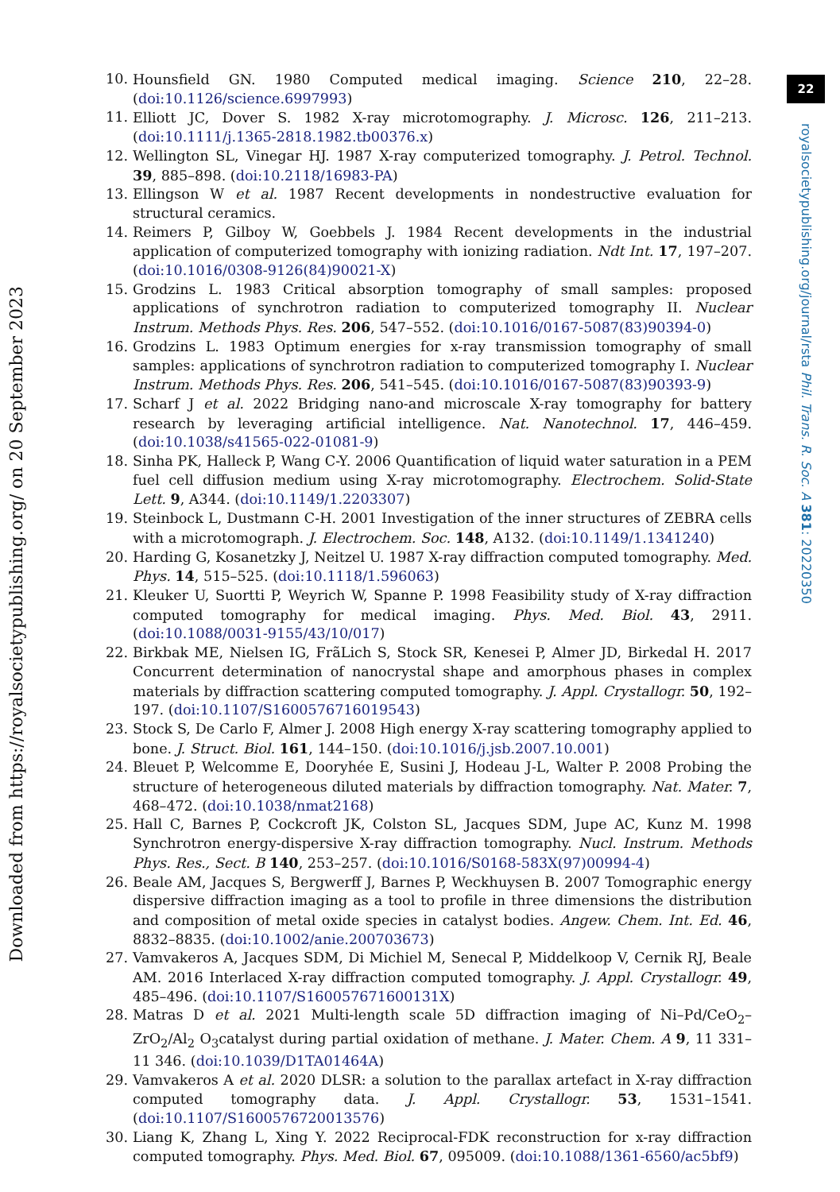22
royalsocietypublishing.org/journal/rsta Phil. Trans. R. Soc. A 381: 20220350
Downloaded from https://royalsocietypublishing.org/ on 20 September 2023
10. Hounsfield GN. 1980 Computed medical imaging. Science 210, 22–28. (doi:10.1126/science.6997993)
11. Elliott JC, Dover S. 1982 X-ray microtomography. J. Microsc. 126, 211–213. (doi:10.1111/j.1365-2818.1982.tb00376.x)
12. Wellington SL, Vinegar HJ. 1987 X-ray computerized tomography. J. Petrol. Technol. 39, 885–898. (doi:10.2118/16983-PA)
13. Ellingson W et al. 1987 Recent developments in nondestructive evaluation for structural ceramics.
14. Reimers P, Gilboy W, Goebbels J. 1984 Recent developments in the industrial application of computerized tomography with ionizing radiation. Ndt Int. 17, 197–207. (doi:10.1016/0308-9126(84)90021-X)
15. Grodzins L. 1983 Critical absorption tomography of small samples: proposed applications of synchrotron radiation to computerized tomography II. Nuclear Instrum. Methods Phys. Res. 206, 547–552. (doi:10.1016/0167-5087(83)90394-0)
16. Grodzins L. 1983 Optimum energies for x-ray transmission tomography of small samples: applications of synchrotron radiation to computerized tomography I. Nuclear Instrum. Methods Phys. Res. 206, 541–545. (doi:10.1016/0167-5087(83)90393-9)
17. Scharf J et al. 2022 Bridging nano-and microscale X-ray tomography for battery research by leveraging artificial intelligence. Nat. Nanotechnol. 17, 446–459. (doi:10.1038/s41565-022-01081-9)
18. Sinha PK, Halleck P, Wang C-Y. 2006 Quantification of liquid water saturation in a PEM fuel cell diffusion medium using X-ray microtomography. Electrochem. Solid-State Lett. 9, A344. (doi:10.1149/1.2203307)
19. Steinbock L, Dustmann C-H. 2001 Investigation of the inner structures of ZEBRA cells with a microtomograph. J. Electrochem. Soc. 148, A132. (doi:10.1149/1.1341240)
20. Harding G, Kosanetzky J, Neitzel U. 1987 X-ray diffraction computed tomography. Med. Phys. 14, 515–525. (doi:10.1118/1.596063)
21. Kleuker U, Suortti P, Weyrich W, Spanne P. 1998 Feasibility study of X-ray diffraction computed tomography for medical imaging. Phys. Med. Biol. 43, 2911. (doi:10.1088/0031-9155/43/10/017)
22. Birkbak ME, Nielsen IG, FrãLich S, Stock SR, Kenesei P, Almer JD, Birkedal H. 2017 Concurrent determination of nanocrystal shape and amorphous phases in complex materials by diffraction scattering computed tomography. J. Appl. Crystallogr. 50, 192–197. (doi:10.1107/S1600576716019543)
23. Stock S, De Carlo F, Almer J. 2008 High energy X-ray scattering tomography applied to bone. J. Struct. Biol. 161, 144–150. (doi:10.1016/j.jsb.2007.10.001)
24. Bleuet P, Welcomme E, Dooryhée E, Susini J, Hodeau J-L, Walter P. 2008 Probing the structure of heterogeneous diluted materials by diffraction tomography. Nat. Mater. 7, 468–472. (doi:10.1038/nmat2168)
25. Hall C, Barnes P, Cockcroft JK, Colston SL, Jacques SDM, Jupe AC, Kunz M. 1998 Synchrotron energy-dispersive X-ray diffraction tomography. Nucl. Instrum. Methods Phys. Res., Sect. B 140, 253–257. (doi:10.1016/S0168-583X(97)00994-4)
26. Beale AM, Jacques S, Bergwerff J, Barnes P, Weckhuysen B. 2007 Tomographic energy dispersive diffraction imaging as a tool to profile in three dimensions the distribution and composition of metal oxide species in catalyst bodies. Angew. Chem. Int. Ed. 46, 8832–8835. (doi:10.1002/anie.200703673)
27. Vamvakeros A, Jacques SDM, Di Michiel M, Senecal P, Middelkoop V, Cernik RJ, Beale AM. 2016 Interlaced X-ray diffraction computed tomography. J. Appl. Crystallogr. 49, 485–496. (doi:10.1107/S160057671600131X)
28. Matras D et al. 2021 Multi-length scale 5D diffraction imaging of Ni–Pd/CeO<sub>2</sub>–ZrO<sub>2</sub>/Al<sub>2</sub> O<sub>3</sub>catalyst during partial oxidation of methane. J. Mater. Chem. A 9, 11 331–11 346. (doi:10.1039/D1TA01464A)
29. Vamvakeros A et al. 2020 DLSR: a solution to the parallax artefact in X-ray diffraction computed tomography data. J. Appl. Crystallogr. 53, 1531–1541. (doi:10.1107/S1600576720013576)
30. Liang K, Zhang L, Xing Y. 2022 Reciprocal-FDK reconstruction for x-ray diffraction computed tomography. Phys. Med. Biol. 67, 095009. (doi:10.1088/1361-6560/ac5bf9)